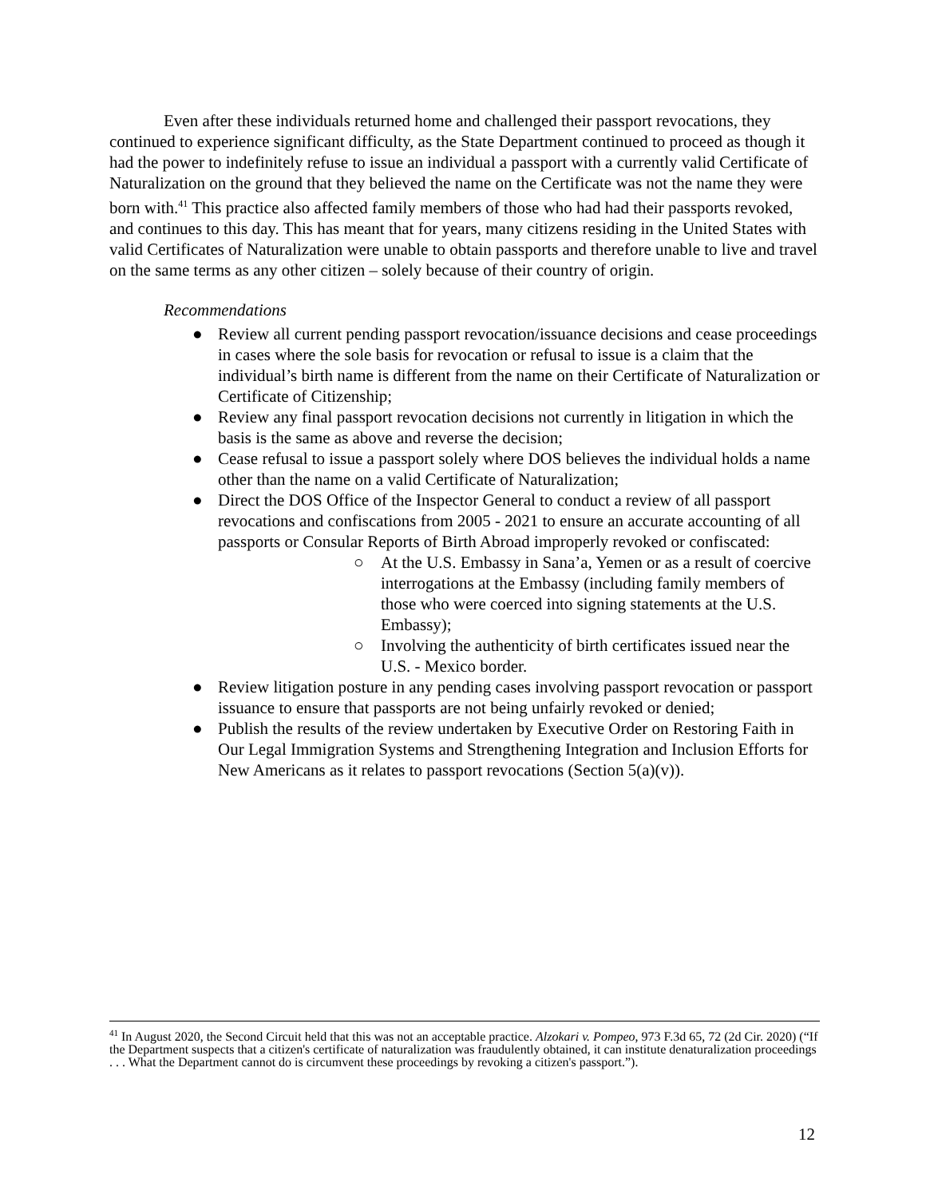Even after these individuals returned home and challenged their passport revocations, they continued to experience significant difficulty, as the State Department continued to proceed as though it had the power to indefinitely refuse to issue an individual a passport with a currently valid Certificate of Naturalization on the ground that they believed the name on the Certificate was not the name they were born with.<sup>41</sup> This practice also affected family members of those who had had their passports revoked, and continues to this day. This has meant that for years, many citizens residing in the United States with valid Certificates of Naturalization were unable to obtain passports and therefore unable to live and travel on the same terms as any other citizen – solely because of their country of origin.
Recommendations
● Review all current pending passport revocation/issuance decisions and cease proceedings in cases where the sole basis for revocation or refusal to issue is a claim that the individual’s birth name is different from the name on their Certificate of Naturalization or Certificate of Citizenship;
● Review any final passport revocation decisions not currently in litigation in which the basis is the same as above and reverse the decision;
● Cease refusal to issue a passport solely where DOS believes the individual holds a name other than the name on a valid Certificate of Naturalization;
● Direct the DOS Office of the Inspector General to conduct a review of all passport revocations and confiscations from 2005 - 2021 to ensure an accurate accounting of all passports or Consular Reports of Birth Abroad improperly revoked or confiscated:
○ At the U.S. Embassy in Sana’a, Yemen or as a result of coercive interrogations at the Embassy (including family members of those who were coerced into signing statements at the U.S. Embassy);
○ Involving the authenticity of birth certificates issued near the U.S. - Mexico border.
● Review litigation posture in any pending cases involving passport revocation or passport issuance to ensure that passports are not being unfairly revoked or denied;
● Publish the results of the review undertaken by Executive Order on Restoring Faith in Our Legal Immigration Systems and Strengthening Integration and Inclusion Efforts for New Americans as it relates to passport revocations (Section 5(a)(v)).
<sup>41</sup> In August 2020, the Second Circuit held that this was not an acceptable practice. Alzokari v. Pompeo, 973 F.3d 65, 72 (2d Cir. 2020) (“If the Department suspects that a citizen's certificate of naturalization was fraudulently obtained, it can institute denaturalization proceedings . . . What the Department cannot do is circumvent these proceedings by revoking a citizen's passport.”).
12